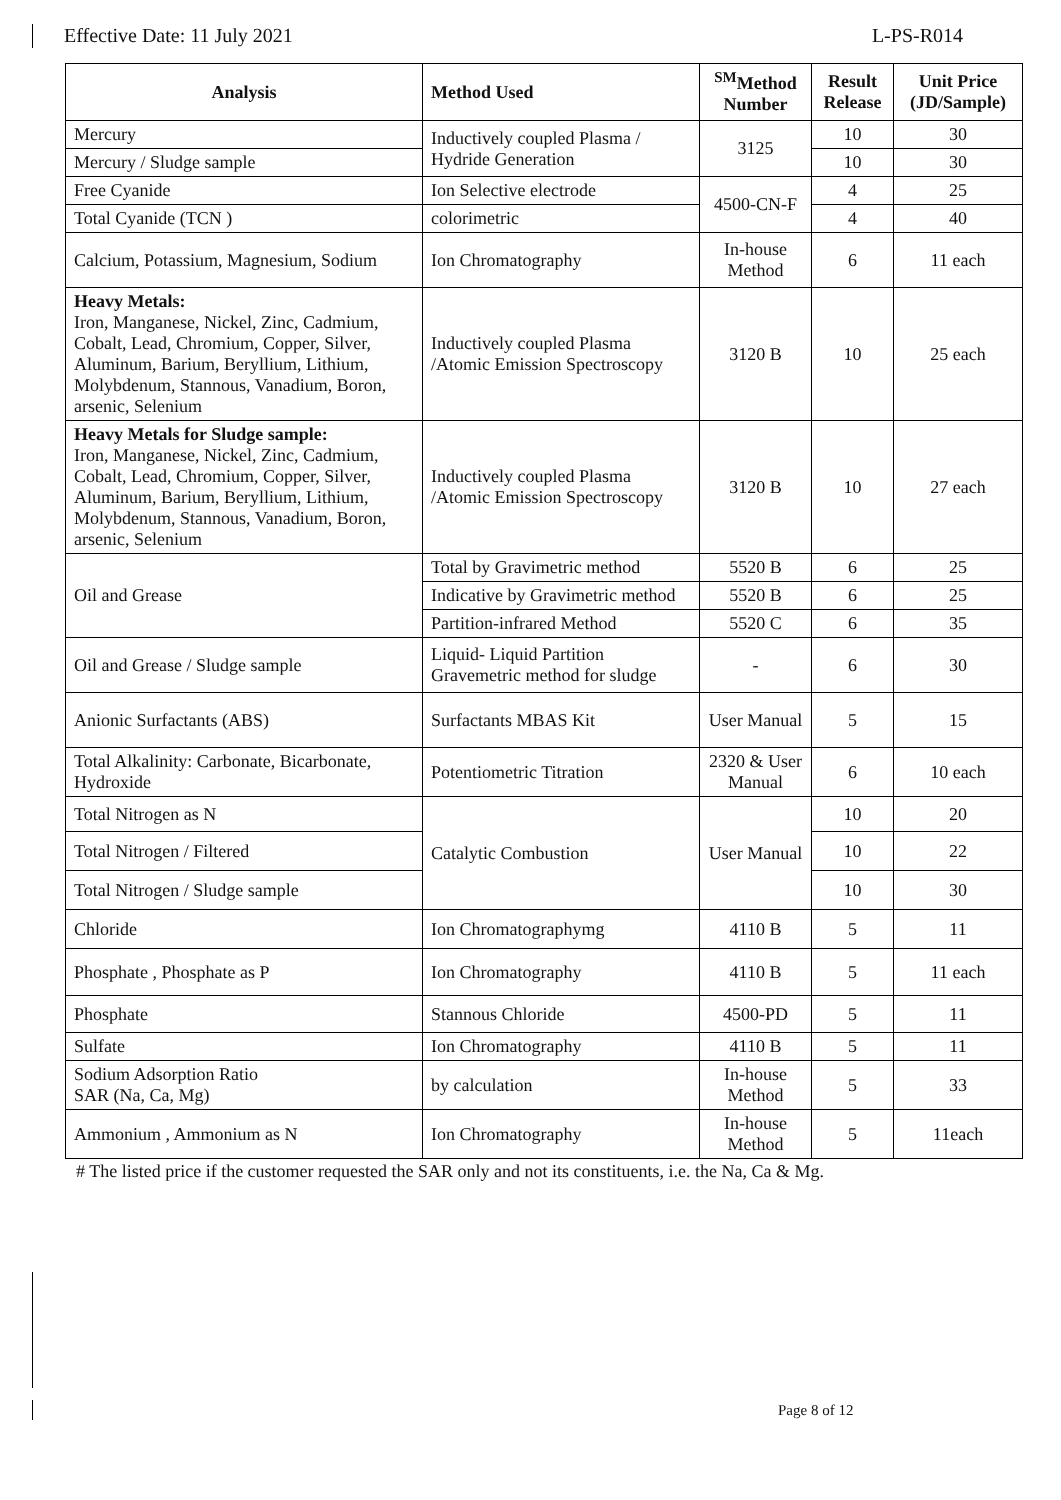Effective Date: 11 July 2021 L-PS-R014
| Analysis | Method Used | <sup>SM</sup>Method Number | Result Release | Unit Price (JD/Sample) |
| --- | --- | --- | --- | --- |
| Mercury | Inductively coupled Plasma / Hydride Generation | 3125 | 10 | 30 |
| Mercury / Sludge sample | | | 10 | 30 |
| Free Cyanide | Ion Selective electrode | 4500-CN-F | 4 | 25 |
| Total Cyanide (TCN ) | colorimetric | | 4 | 40 |
| Calcium, Potassium, Magnesium, Sodium | Ion Chromatography | In-house Method | 6 | 11 each |
| Heavy Metals: Iron, Manganese, Nickel, Zinc, Cadmium, Cobalt, Lead, Chromium, Copper, Silver, Aluminum, Barium, Beryllium, Lithium, Molybdenum, Stannous, Vanadium, Boron, arsenic, Selenium | Inductively coupled Plasma /Atomic Emission Spectroscopy | 3120 B | 10 | 25 each |
| Heavy Metals for Sludge sample: Iron, Manganese, Nickel, Zinc, Cadmium, Cobalt, Lead, Chromium, Copper, Silver, Aluminum, Barium, Beryllium, Lithium, Molybdenum, Stannous, Vanadium, Boron, arsenic, Selenium | Inductively coupled Plasma /Atomic Emission Spectroscopy | 3120 B | 10 | 27 each |
| Oil and Grease | Total by Gravimetric method | 5520 B | 6 | 25 |
| | Indicative by Gravimetric method | 5520 B | 6 | 25 |
| | Partition-infrared Method | 5520 C | 6 | 35 |
| Oil and Grease / Sludge sample | Liquid- Liquid Partition Gravemetric method for sludge | - | 6 | 30 |
| Anionic Surfactants (ABS) | Surfactants MBAS Kit | User Manual | 5 | 15 |
| Total Alkalinity: Carbonate, Bicarbonate, Hydroxide | Potentiometric Titration | 2320 & User Manual | 6 | 10 each |
| Total Nitrogen as N | Catalytic Combustion | User Manual | 10 | 20 |
| Total Nitrogen / Filtered | | | 10 | 22 |
| Total Nitrogen / Sludge sample | | | 10 | 30 |
| Chloride | Ion Chromatographymg | 4110 B | 5 | 11 |
| Phosphate , Phosphate as P | Ion Chromatography | 4110 B | 5 | 11 each |
| Phosphate | Stannous Chloride | 4500-PD | 5 | 11 |
| Sulfate | Ion Chromatography | 4110 B | 5 | 11 |
| Sodium Adsorption Ratio SAR (Na, Ca, Mg) | by calculation | In-house Method | 5 | 33 |
| Ammonium , Ammonium as N | Ion Chromatography | In-house Method | 5 | 11each |
# The listed price if the customer requested the SAR only and not its constituents, i.e. the Na, Ca & Mg.
Page 8 of 12